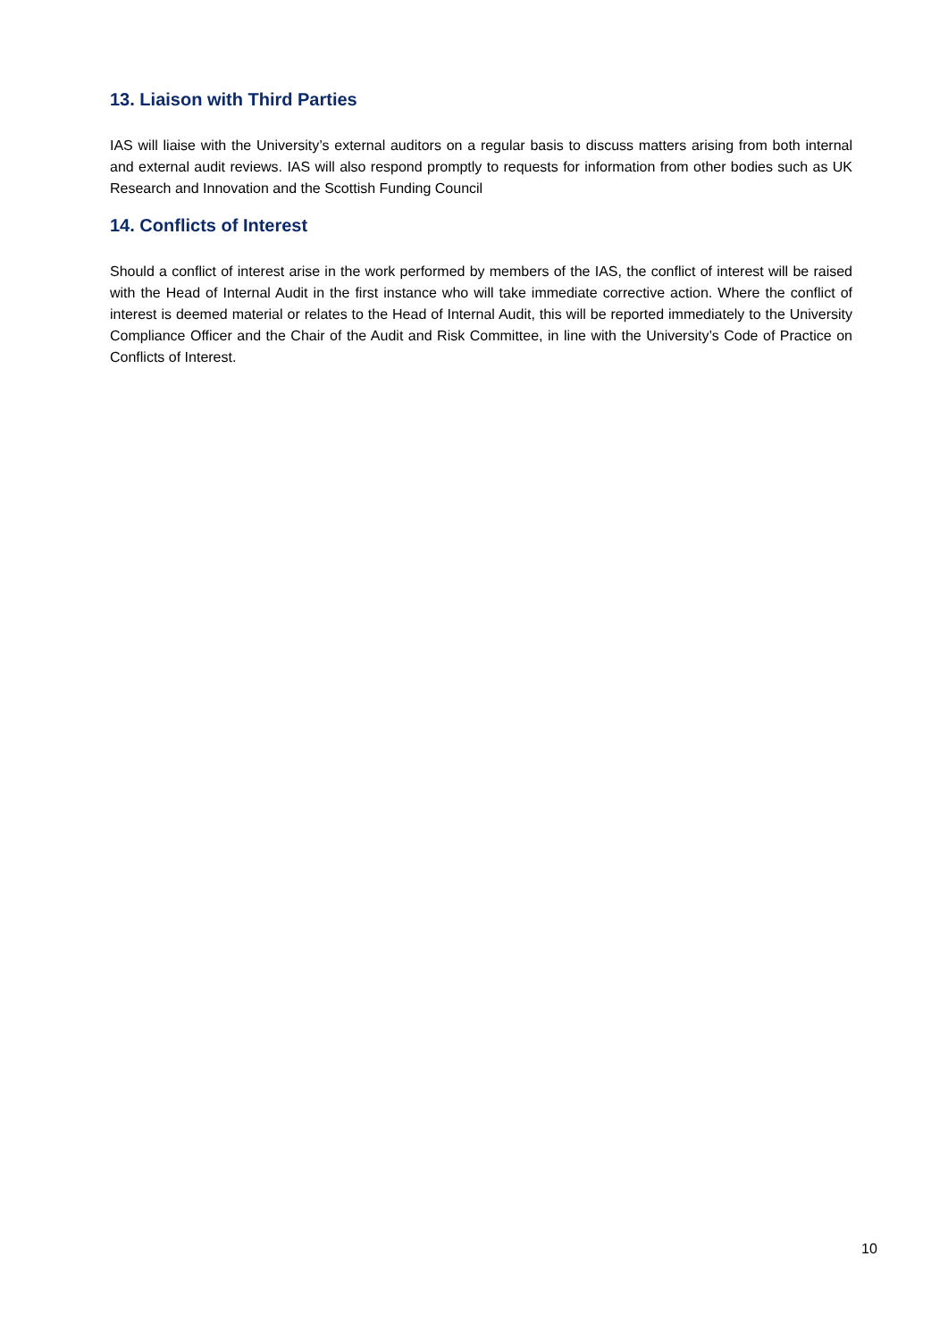13. Liaison with Third Parties
IAS will liaise with the University’s external auditors on a regular basis to discuss matters arising from both internal and external audit reviews. IAS will also respond promptly to requests for information from other bodies such as UK Research and Innovation and the Scottish Funding Council
14. Conflicts of Interest
Should a conflict of interest arise in the work performed by members of the IAS, the conflict of interest will be raised with the Head of Internal Audit in the first instance who will take immediate corrective action. Where the conflict of interest is deemed material or relates to the Head of Internal Audit, this will be reported immediately to the University Compliance Officer and the Chair of the Audit and Risk Committee, in line with the University’s Code of Practice on Conflicts of Interest.
10